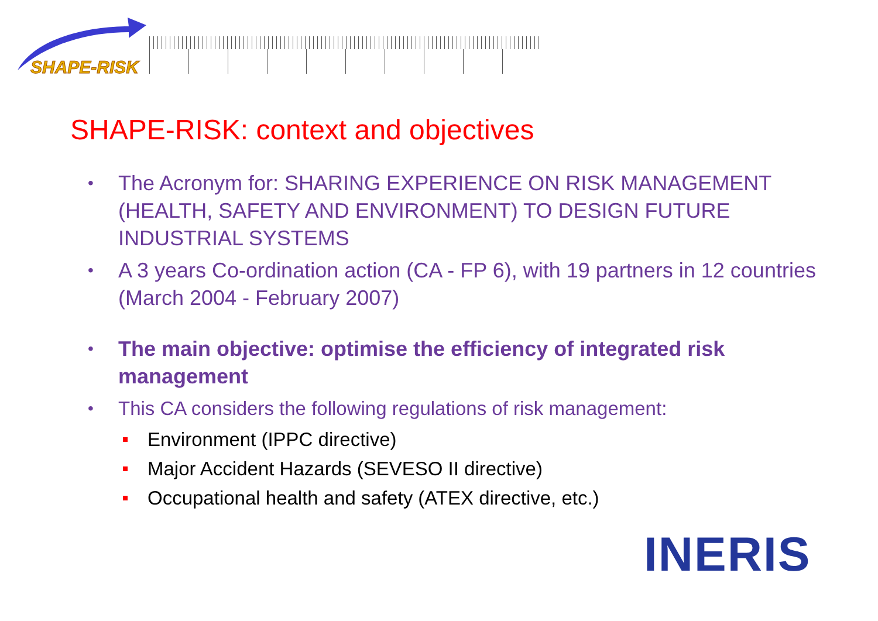SHAPE-RISK
SHAPE-RISK: context and objectives
• The Acronym for: SHARING EXPERIENCE ON RISK MANAGEMENT (HEALTH, SAFETY AND ENVIRONMENT) TO DESIGN FUTURE INDUSTRIAL SYSTEMS
• A 3 years Co-ordination action (CA - FP 6), with 19 partners in 12 countries (March 2004 - February 2007)
• The main objective: optimise the efficiency of integrated risk management
• This CA considers the following regulations of risk management:
Environment (IPPC directive)
Major Accident Hazards (SEVESO II directive)
Occupational health and safety (ATEX directive, etc.)
INERIS